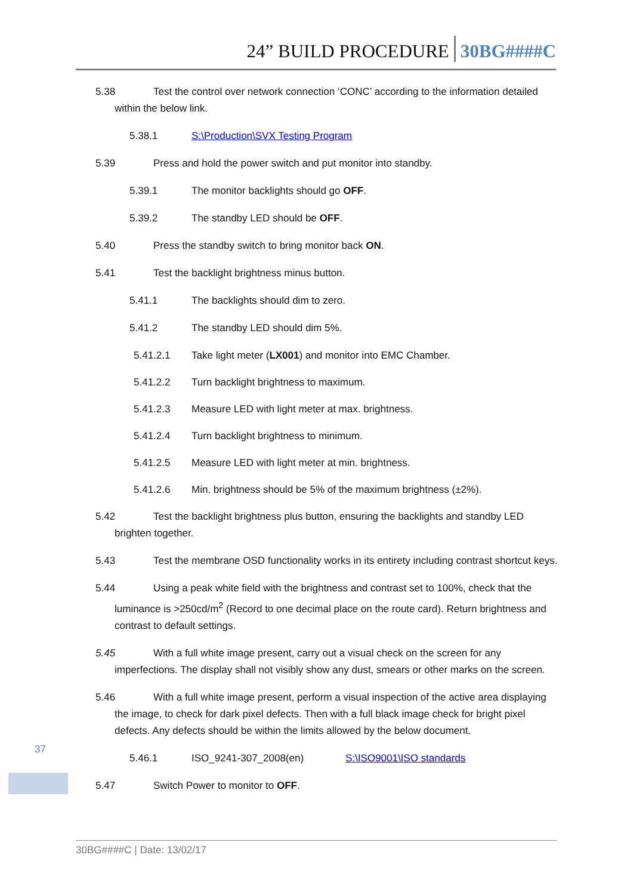24” BUILD PROCEDURE 30BG####C
5.38 Test the control over network connection ‘CONC’ according to the information detailed within the below link.
5.38.1 S:\Production\SVX Testing Program
5.39 Press and hold the power switch and put monitor into standby.
5.39.1 The monitor backlights should go OFF.
5.39.2 The standby LED should be OFF.
5.40 Press the standby switch to bring monitor back ON.
5.41 Test the backlight brightness minus button.
5.41.1 The backlights should dim to zero.
5.41.2 The standby LED should dim 5%.
5.41.2.1 Take light meter (LX001) and monitor into EMC Chamber.
5.41.2.2 Turn backlight brightness to maximum.
5.41.2.3 Measure LED with light meter at max. brightness.
5.41.2.4 Turn backlight brightness to minimum.
5.41.2.5 Measure LED with light meter at min. brightness.
5.41.2.6 Min. brightness should be 5% of the maximum brightness (±2%).
5.42 Test the backlight brightness plus button, ensuring the backlights and standby LED brighten together.
5.43 Test the membrane OSD functionality works in its entirety including contrast shortcut keys.
5.44 Using a peak white field with the brightness and contrast set to 100%, check that the luminance is >250cd/m<sup>2</sup> (Record to one decimal place on the route card). Return brightness and contrast to default settings.
5.45 With a full white image present, carry out a visual check on the screen for any imperfections. The display shall not visibly show any dust, smears or other marks on the screen.
5.46 With a full white image present, perform a visual inspection of the active area displaying the image, to check for dark pixel defects. Then with a full black image check for bright pixel defects. Any defects should be within the limits allowed by the below document.
5.46.1 ISO_9241-307_2008(en) S:\ISO9001\ISO standards
5.47 Switch Power to monitor to OFF.
37
30BG####C | Date: 13/02/17